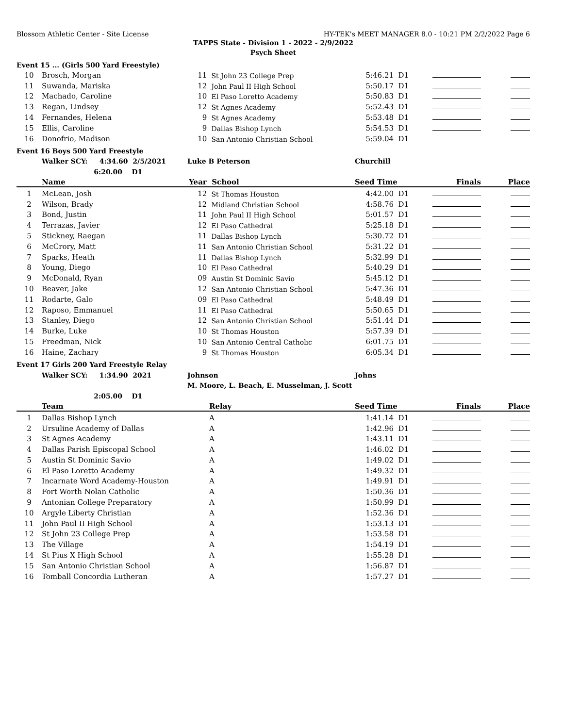Blossom Athletic Center - Site License HY-TEK's MEET MANAGER 8.0 - 10:21 PM 2/2/2022 Page 6
TAPPS State - Division 1 - 2022 - 2/9/2022
Psych Sheet
Event 15 ... (Girls 500 Yard Freestyle)
| 10 | Brosch, Morgan | 11 | St John 23 College Prep | 5:46.21 | D1 | | |
| 11 | Suwanda, Mariska | 12 | John Paul II High School | 5:50.17 | D1 | | |
| 12 | Machado, Caroline | 10 | El Paso Loretto Academy | 5:50.83 | D1 | | |
| 13 | Regan, Lindsey | 12 | St Agnes Academy | 5:52.43 | D1 | | |
| 14 | Fernandes, Helena | 9 | St Agnes Academy | 5:53.48 | D1 | | |
| 15 | Ellis, Caroline | 9 | Dallas Bishop Lynch | 5:54.53 | D1 | | |
| 16 | Donofrio, Madison | 10 | San Antonio Christian School | 5:59.04 | D1 | | |
Event 16 Boys 500 Yard Freestyle
| | Walker SCY: 4:34.60 2/5/2021 | Luke B Peterson | Churchill |
| | 6:20.00 D1 | | |
| | Name | Year | School | Seed Time | | Finals | Place |
| --- | --- | --- | --- | --- | --- | --- | --- |
| 1 | McLean, Josh | 12 | St Thomas Houston | 4:42.00 | D1 | | |
| 2 | Wilson, Brady | 12 | Midland Christian School | 4:58.76 | D1 | | |
| 3 | Bond, Justin | 11 | John Paul II High School | 5:01.57 | D1 | | |
| 4 | Terrazas, Javier | 12 | El Paso Cathedral | 5:25.18 | D1 | | |
| 5 | Stickney, Raegan | 11 | Dallas Bishop Lynch | 5:30.72 | D1 | | |
| 6 | McCrory, Matt | 11 | San Antonio Christian School | 5:31.22 | D1 | | |
| 7 | Sparks, Heath | 11 | Dallas Bishop Lynch | 5:32.99 | D1 | | |
| 8 | Young, Diego | 10 | El Paso Cathedral | 5:40.29 | D1 | | |
| 9 | McDonald, Ryan | 09 | Austin St Dominic Savio | 5:45.12 | D1 | | |
| 10 | Beaver, Jake | 12 | San Antonio Christian School | 5:47.36 | D1 | | |
| 11 | Rodarte, Galo | 09 | El Paso Cathedral | 5:48.49 | D1 | | |
| 12 | Raposo, Emmanuel | 11 | El Paso Cathedral | 5:50.65 | D1 | | |
| 13 | Stanley, Diego | 12 | San Antonio Christian School | 5:51.44 | D1 | | |
| 14 | Burke, Luke | 10 | St Thomas Houston | 5:57.39 | D1 | | |
| 15 | Freedman, Nick | 10 | San Antonio Central Catholic | 6:01.75 | D1 | | |
| 16 | Haine, Zachary | 9 | St Thomas Houston | 6:05.34 | D1 | | |
Event 17 Girls 200 Yard Freestyle Relay
| | Walker SCY: 1:34.90 2021 | Johnson | Johns |
| | | M. Moore, L. Beach, E. Musselman, J. Scott | |
| | 2:05.00 D1 | | |
| | Team | Relay | Seed Time | | Finals | Place |
| --- | --- | --- | --- | --- | --- | --- |
| 1 | Dallas Bishop Lynch | A | 1:41.14 | D1 | | |
| 2 | Ursuline Academy of Dallas | A | 1:42.96 | D1 | | |
| 3 | St Agnes Academy | A | 1:43.11 | D1 | | |
| 4 | Dallas Parish Episcopal School | A | 1:46.02 | D1 | | |
| 5 | Austin St Dominic Savio | A | 1:49.02 | D1 | | |
| 6 | El Paso Loretto Academy | A | 1:49.32 | D1 | | |
| 7 | Incarnate Word Academy-Houston | A | 1:49.91 | D1 | | |
| 8 | Fort Worth Nolan Catholic | A | 1:50.36 | D1 | | |
| 9 | Antonian College Preparatory | A | 1:50.99 | D1 | | |
| 10 | Argyle Liberty Christian | A | 1:52.36 | D1 | | |
| 11 | John Paul II High School | A | 1:53.13 | D1 | | |
| 12 | St John 23 College Prep | A | 1:53.58 | D1 | | |
| 13 | The Village | A | 1:54.19 | D1 | | |
| 14 | St Pius X High School | A | 1:55.28 | D1 | | |
| 15 | San Antonio Christian School | A | 1:56.87 | D1 | | |
| 16 | Tomball Concordia Lutheran | A | 1:57.27 | D1 | | |